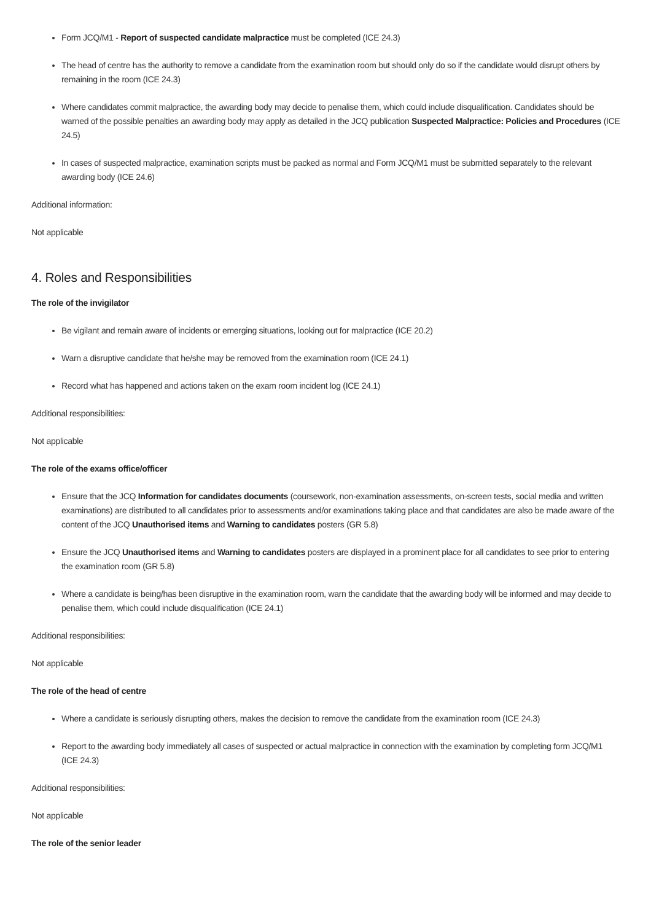Form JCQ/M1 - Report of suspected candidate malpractice must be completed (ICE 24.3)
The head of centre has the authority to remove a candidate from the examination room but should only do so if the candidate would disrupt others by remaining in the room (ICE 24.3)
Where candidates commit malpractice, the awarding body may decide to penalise them, which could include disqualification. Candidates should be warned of the possible penalties an awarding body may apply as detailed in the JCQ publication Suspected Malpractice: Policies and Procedures (ICE 24.5)
In cases of suspected malpractice, examination scripts must be packed as normal and Form JCQ/M1 must be submitted separately to the relevant awarding body (ICE 24.6)
Additional information:
Not applicable
4. Roles and Responsibilities
The role of the invigilator
Be vigilant and remain aware of incidents or emerging situations, looking out for malpractice (ICE 20.2)
Warn a disruptive candidate that he/she may be removed from the examination room (ICE 24.1)
Record what has happened and actions taken on the exam room incident log (ICE 24.1)
Additional responsibilities:
Not applicable
The role of the exams office/officer
Ensure that the JCQ Information for candidates documents (coursework, non-examination assessments, on-screen tests, social media and written examinations) are distributed to all candidates prior to assessments and/or examinations taking place and that candidates are also be made aware of the content of the JCQ Unauthorised items and Warning to candidates posters (GR 5.8)
Ensure the JCQ Unauthorised items and Warning to candidates posters are displayed in a prominent place for all candidates to see prior to entering the examination room (GR 5.8)
Where a candidate is being/has been disruptive in the examination room, warn the candidate that the awarding body will be informed and may decide to penalise them, which could include disqualification (ICE 24.1)
Additional responsibilities:
Not applicable
The role of the head of centre
Where a candidate is seriously disrupting others, makes the decision to remove the candidate from the examination room (ICE 24.3)
Report to the awarding body immediately all cases of suspected or actual malpractice in connection with the examination by completing form JCQ/M1 (ICE 24.3)
Additional responsibilities:
Not applicable
The role of the senior leader